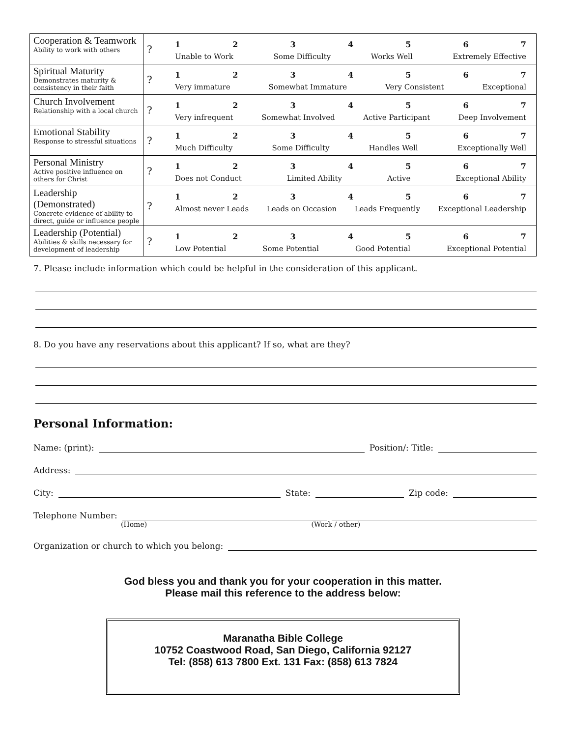| Cooperation & Teamwork Ability to work with others | ? | 1 2 3 4 5 6 7 Unable to Work Some Difficulty Works Well Extremely Effective |
| Spiritual Maturity Demonstrates maturity & consistency in their faith | ? | 1 2 3 4 5 6 7 Very immature Somewhat Immature Very Consistent Exceptional |
| Church Involvement Relationship with a local church | ? | 1 2 3 4 5 6 7 Very infrequent Somewhat Involved Active Participant Deep Involvement |
| Emotional Stability Response to stressful situations | ? | 1 2 3 4 5 6 7 Much Difficulty Some Difficulty Handles Well Exceptionally Well |
| Personal Ministry Active positive influence on others for Christ | ? | 1 2 3 4 5 6 7 Does not Conduct Limited Ability Active Exceptional Ability |
| Leadership (Demonstrated) Concrete evidence of ability to direct, guide or influence people | ? | 1 2 3 4 5 6 7 Almost never Leads Leads on Occasion Leads Frequently Exceptional Leadership |
| Leadership (Potential) Abilities & skills necessary for development of leadership | ? | 1 2 3 4 5 6 7 Low Potential Some Potential Good Potential Exceptional Potential |
7. Please include information which could be helpful in the consideration of this applicant.
8. Do you have any reservations about this applicant? If so, what are they?
Personal Information:
Name: (print): Position/: Title:
Address:
City: State: Zip code:
Telephone Number:
(Home) (Work / other)
Organization or church to which you belong:
God bless you and thank you for your cooperation in this matter.
Please mail this reference to the address below:
Maranatha Bible College
10752 Coastwood Road, San Diego, California 92127
Tel: (858) 613 7800 Ext. 131 Fax: (858) 613 7824